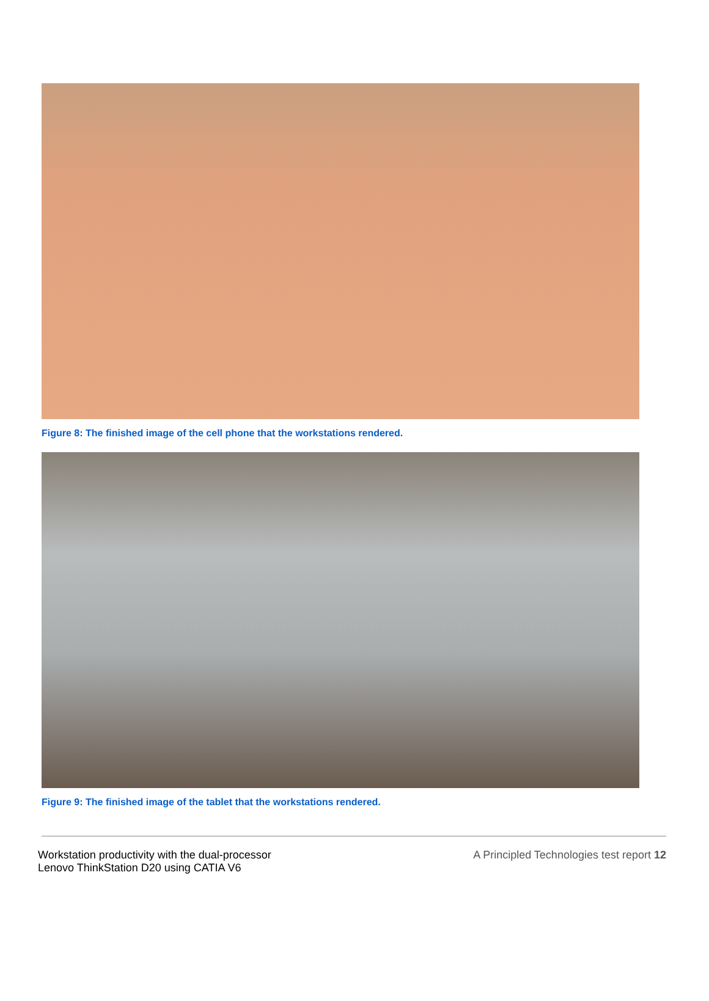Figure 8: The finished image of the cell phone that the workstations rendered.
Figure 9: The finished image of the tablet that the workstations rendered.
Workstation productivity with the dual-processor
Lenovo ThinkStation D20 using CATIA V6
A Principled Technologies test report 12